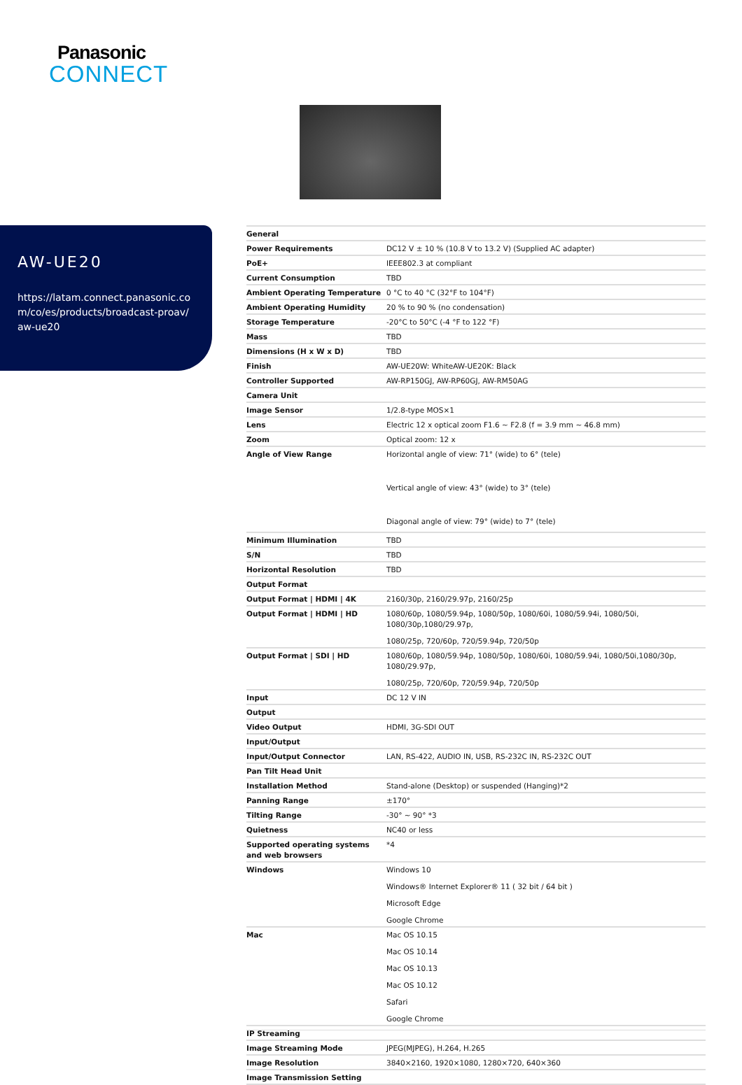Panasonic
CONNECT
AW-UE20
https://latam.connect.panasonic.com/co/es/products/broadcast-proav/aw-ue20
| General | |
| Power Requirements | DC12 V ± 10 % (10.8 V to 13.2 V) (Supplied AC adapter) |
| PoE+ | IEEE802.3 at compliant |
| Current Consumption | TBD |
| Ambient Operating Temperature | 0 °C to 40 °C (32°F to 104°F) |
| Ambient Operating Humidity | 20 % to 90 % (no condensation) |
| Storage Temperature | -20°C to 50°C (-4 °F to 122 °F) |
| Mass | TBD |
| Dimensions (H x W x D) | TBD |
| Finish | AW-UE20W: WhiteAW-UE20K: Black |
| Controller Supported | AW-RP150GJ, AW-RP60GJ, AW-RM50AG |
| Camera Unit | |
| Image Sensor | 1/2.8-type MOS×1 |
| Lens | Electric 12 x optical zoom F1.6 ~ F2.8 (f = 3.9 mm ~ 46.8 mm) |
| Zoom | Optical zoom: 12 x |
| Angle of View Range | Horizontal angle of view: 71° (wide) to 6° (tele) Vertical angle of view: 43° (wide) to 3° (tele) Diagonal angle of view: 79° (wide) to 7° (tele) |
| Minimum Illumination | TBD |
| S/N | TBD |
| Horizontal Resolution | TBD |
| Output Format | |
| Output Format / HDMI / 4K | 2160/30p, 2160/29.97p, 2160/25p |
| Output Format / HDMI / HD | 1080/60p, 1080/59.94p, 1080/50p, 1080/60i, 1080/59.94i, 1080/50i, 1080/30p,1080/29.97p, 1080/25p, 720/60p, 720/59.94p, 720/50p |
| Output Format / SDI / HD | 1080/60p, 1080/59.94p, 1080/50p, 1080/60i, 1080/59.94i, 1080/50i,1080/30p, 1080/29.97p, 1080/25p, 720/60p, 720/59.94p, 720/50p |
| Input | DC 12 V IN |
| Output | |
| Video Output | HDMI, 3G-SDI OUT |
| Input/Output | |
| Input/Output Connector | LAN, RS-422, AUDIO IN, USB, RS-232C IN, RS-232C OUT |
| Pan Tilt Head Unit | |
| Installation Method | Stand-alone (Desktop) or suspended (Hanging)*2 |
| Panning Range | ±170° |
| Tilting Range | -30° ~ 90° *3 |
| Quietness | NC40 or less |
| Supported operating systems and web browsers | *4 |
| Windows | Windows 10 Windows® Internet Explorer® 11 ( 32 bit / 64 bit ) Microsoft Edge Google Chrome |
| Mac | Mac OS 10.15 Mac OS 10.14 Mac OS 10.13 Mac OS 10.12 Safari Google Chrome |
| IP Streaming | |
| Image Streaming Mode | JPEG(MJPEG), H.264, H.265 |
| Image Resolution | 3840×2160, 1920×1080, 1280×720, 640×360 |
| Image Transmission Setting | |